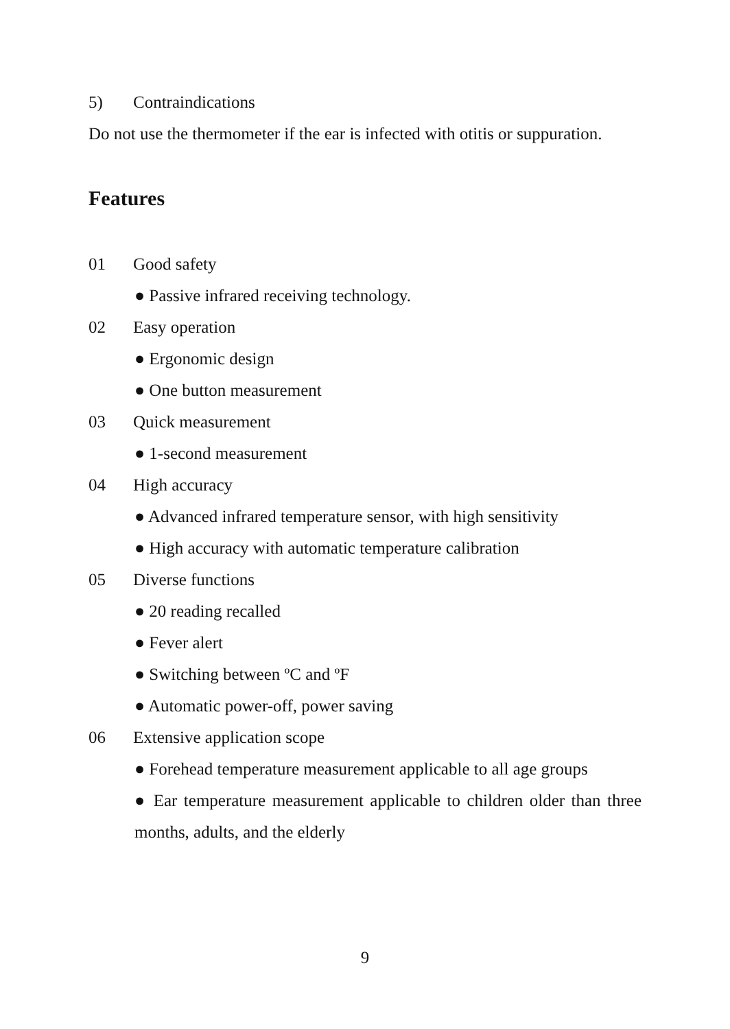5) Contraindications
Do not use the thermometer if the ear is infected with otitis or suppuration.
Features
01 Good safety
● Passive infrared receiving technology.
02 Easy operation
● Ergonomic design
● One button measurement
03 Quick measurement
● 1-second measurement
04 High accuracy
● Advanced infrared temperature sensor, with high sensitivity
● High accuracy with automatic temperature calibration
05 Diverse functions
● 20 reading recalled
● Fever alert
● Switching between ºC and ºF
● Automatic power-off, power saving
06 Extensive application scope
● Forehead temperature measurement applicable to all age groups
● Ear temperature measurement applicable to children older than three months, adults, and the elderly
9